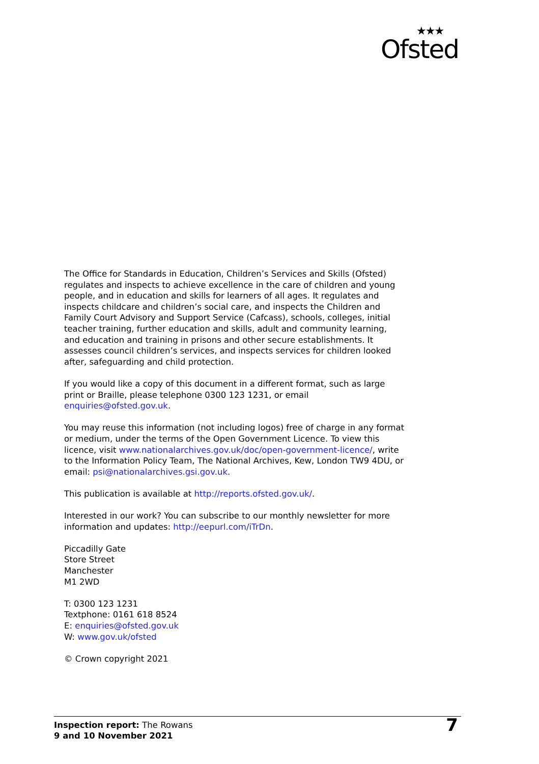★★★
Ofsted
The Office for Standards in Education, Children’s Services and Skills (Ofsted) regulates and inspects to achieve excellence in the care of children and young people, and in education and skills for learners of all ages. It regulates and inspects childcare and children’s social care, and inspects the Children and Family Court Advisory and Support Service (Cafcass), schools, colleges, initial teacher training, further education and skills, adult and community learning, and education and training in prisons and other secure establishments. It assesses council children’s services, and inspects services for children looked after, safeguarding and child protection.
If you would like a copy of this document in a different format, such as large print or Braille, please telephone 0300 123 1231, or email enquiries@ofsted.gov.uk.
You may reuse this information (not including logos) free of charge in any format or medium, under the terms of the Open Government Licence. To view this licence, visit www.nationalarchives.gov.uk/doc/open-government-licence/, write to the Information Policy Team, The National Archives, Kew, London TW9 4DU, or email: psi@nationalarchives.gsi.gov.uk.
This publication is available at http://reports.ofsted.gov.uk/.
Interested in our work? You can subscribe to our monthly newsletter for more information and updates: http://eepurl.com/iTrDn.
Piccadilly Gate
Store Street
Manchester
M1 2WD
T: 0300 123 1231
Textphone: 0161 618 8524
E: enquiries@ofsted.gov.uk
W: www.gov.uk/ofsted
© Crown copyright 2021
Inspection report: The Rowans
9 and 10 November 2021
7